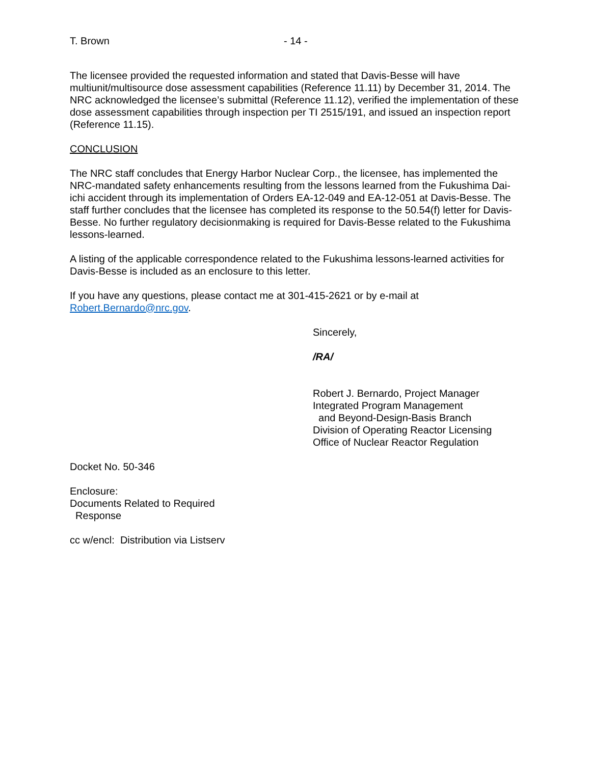T. Brown - 14 -
The licensee provided the requested information and stated that Davis-Besse will have multiunit/multisource dose assessment capabilities (Reference 11.11) by December 31, 2014. The NRC acknowledged the licensee’s submittal (Reference 11.12), verified the implementation of these dose assessment capabilities through inspection per TI 2515/191, and issued an inspection report (Reference 11.15).
CONCLUSION
The NRC staff concludes that Energy Harbor Nuclear Corp., the licensee, has implemented the NRC-mandated safety enhancements resulting from the lessons learned from the Fukushima Dai-ichi accident through its implementation of Orders EA-12-049 and EA-12-051 at Davis-Besse. The staff further concludes that the licensee has completed its response to the 50.54(f) letter for Davis-Besse. No further regulatory decisionmaking is required for Davis-Besse related to the Fukushima lessons-learned.
A listing of the applicable correspondence related to the Fukushima lessons-learned activities for Davis-Besse is included as an enclosure to this letter.
If you have any questions, please contact me at 301-415-2621 or by e-mail at Robert.Bernardo@nrc.gov.
Sincerely,
/RA/
Robert J. Bernardo, Project Manager
Integrated Program Management
and Beyond-Design-Basis Branch
Division of Operating Reactor Licensing
Office of Nuclear Reactor Regulation
Docket No. 50-346
Enclosure:
Documents Related to Required
Response
cc w/encl: Distribution via Listserv